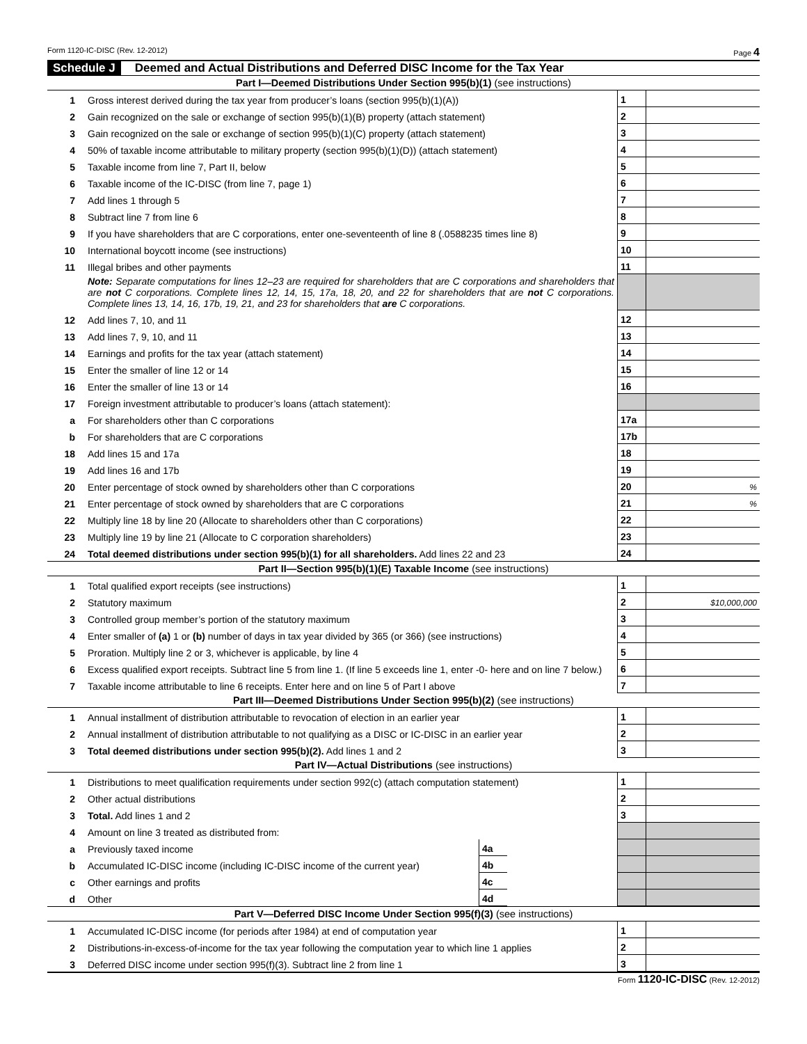Form 1120-IC-DISC (Rev. 12-2012) Page 4
Schedule J Deemed and Actual Distributions and Deferred DISC Income for the Tax Year
Part I—Deemed Distributions Under Section 995(b)(1) (see instructions)
| 1 | Gross interest derived during the tax year from producer’s loans (section 995(b)(1)(A)) | 1 | |
| 2 | Gain recognized on the sale or exchange of section 995(b)(1)(B) property (attach statement) | 2 | |
| 3 | Gain recognized on the sale or exchange of section 995(b)(1)(C) property (attach statement) | 3 | |
| 4 | 50% of taxable income attributable to military property (section 995(b)(1)(D)) (attach statement) | 4 | |
| 5 | Taxable income from line 7, Part II, below | 5 | |
| 6 | Taxable income of the IC-DISC (from line 7, page 1) | 6 | |
| 7 | Add lines 1 through 5 | 7 | |
| 8 | Subtract line 7 from line 6 | 8 | |
| 9 | If you have shareholders that are C corporations, enter one-seventeenth of line 8 (.0588235 times line 8) | 9 | |
| 10 | International boycott income (see instructions) | 10 | |
| 11 | Illegal bribes and other payments | 11 | |
| | Note: Separate computations for lines 12–23 are required for shareholders that are C corporations and shareholders that are not C corporations. Complete lines 12, 14, 15, 17a, 18, 20, and 22 for shareholders that are not C corporations. Complete lines 13, 14, 16, 17b, 19, 21, and 23 for shareholders that are C corporations. | | |
| 12 | Add lines 7, 10, and 11 | 12 | |
| 13 | Add lines 7, 9, 10, and 11 | 13 | |
| 14 | Earnings and profits for the tax year (attach statement) | 14 | |
| 15 | Enter the smaller of line 12 or 14 | 15 | |
| 16 | Enter the smaller of line 13 or 14 | 16 | |
| 17 | Foreign investment attributable to producer’s loans (attach statement): | | |
| a | For shareholders other than C corporations | 17a | |
| b | For shareholders that are C corporations | 17b | |
| 18 | Add lines 15 and 17a | 18 | |
| 19 | Add lines 16 and 17b | 19 | |
| 20 | Enter percentage of stock owned by shareholders other than C corporations | 20 | % |
| 21 | Enter percentage of stock owned by shareholders that are C corporations | 21 | % |
| 22 | Multiply line 18 by line 20 (Allocate to shareholders other than C corporations) | 22 | |
| 23 | Multiply line 19 by line 21 (Allocate to C corporation shareholders) | 23 | |
| 24 | Total deemed distributions under section 995(b)(1) for all shareholders. Add lines 22 and 23 | 24 | |
Part II—Section 995(b)(1)(E) Taxable Income (see instructions)
| 1 | Total qualified export receipts (see instructions) | 1 | |
| 2 | Statutory maximum | 2 | $10,000,000 |
| 3 | Controlled group member’s portion of the statutory maximum | 3 | |
| 4 | Enter smaller of (a) 1 or (b) number of days in tax year divided by 365 (or 366) (see instructions) | 4 | |
| 5 | Proration. Multiply line 2 or 3, whichever is applicable, by line 4 | 5 | |
| 6 | Excess qualified export receipts. Subtract line 5 from line 1. (If line 5 exceeds line 1, enter -0- here and on line 7 below.) | 6 | |
| 7 | Taxable income attributable to line 6 receipts. Enter here and on line 5 of Part I above | 7 | |
Part III—Deemed Distributions Under Section 995(b)(2) (see instructions)
| 1 | Annual installment of distribution attributable to revocation of election in an earlier year | 1 | |
| 2 | Annual installment of distribution attributable to not qualifying as a DISC or IC-DISC in an earlier year | 2 | |
| 3 | Total deemed distributions under section 995(b)(2). Add lines 1 and 2 | 3 | |
Part IV—Actual Distributions (see instructions)
| 1 | Distributions to meet qualification requirements under section 992(c) (attach computation statement) | | | 1 | |
| 2 | Other actual distributions | | | 2 | |
| 3 | Total. Add lines 1 and 2 | | | 3 | |
| 4 | Amount on line 3 treated as distributed from: | | | | |
| a | Previously taxed income | 4a | | | |
| b | Accumulated IC-DISC income (including IC-DISC income of the current year) | 4b | | | |
| c | Other earnings and profits | 4c | | | |
| d | Other | 4d | | | |
Part V—Deferred DISC Income Under Section 995(f)(3) (see instructions)
| 1 | Accumulated IC-DISC income (for periods after 1984) at end of computation year | 1 | |
| 2 | Distributions-in-excess-of-income for the tax year following the computation year to which line 1 applies | 2 | |
| 3 | Deferred DISC income under section 995(f)(3). Subtract line 2 from line 1 | 3 | |
Form 1120-IC-DISC (Rev. 12-2012)